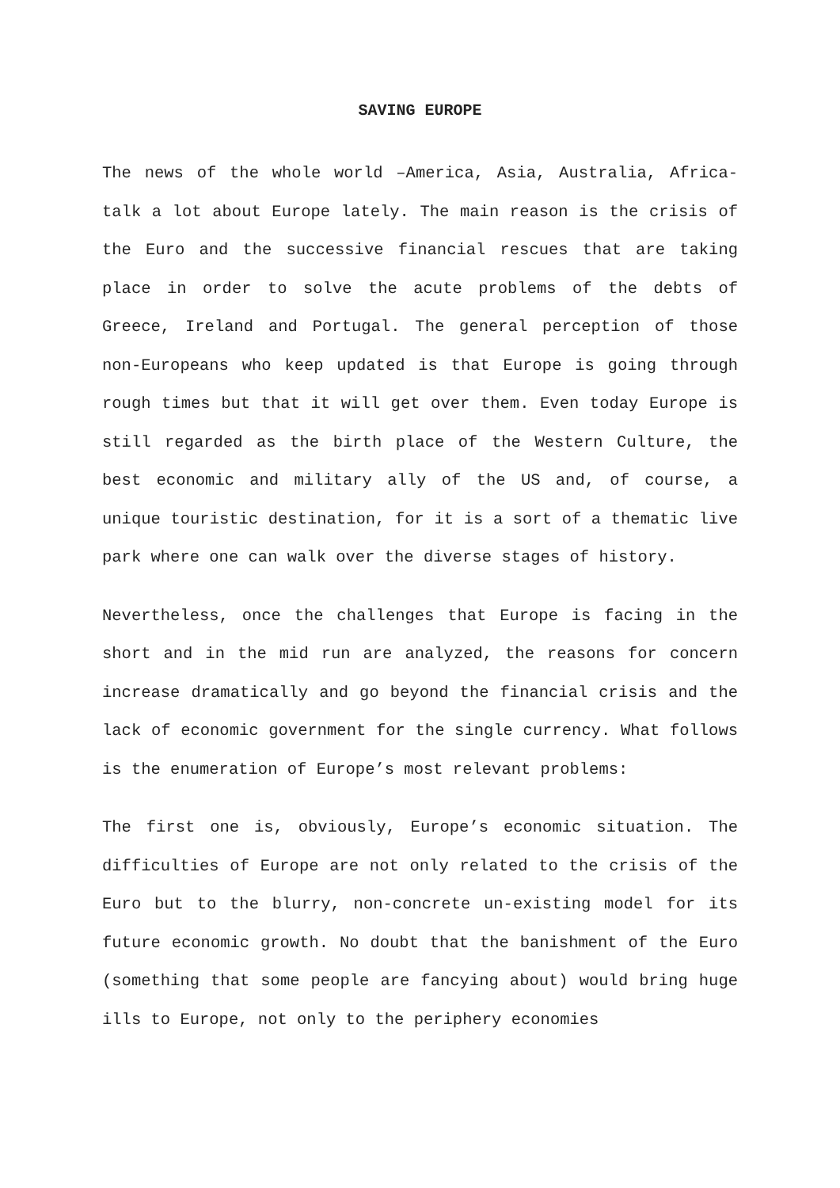SAVING EUROPE
The news of the whole world –America, Asia, Australia, Africa- talk a lot about Europe lately. The main reason is the crisis of the Euro and the successive financial rescues that are taking place in order to solve the acute problems of the debts of Greece, Ireland and Portugal. The general perception of those non-Europeans who keep updated is that Europe is going through rough times but that it will get over them. Even today Europe is still regarded as the birth place of the Western Culture, the best economic and military ally of the US and, of course, a unique touristic destination, for it is a sort of a thematic live park where one can walk over the diverse stages of history.
Nevertheless, once the challenges that Europe is facing in the short and in the mid run are analyzed, the reasons for concern increase dramatically and go beyond the financial crisis and the lack of economic government for the single currency. What follows is the enumeration of Europe’s most relevant problems:
The first one is, obviously, Europe’s economic situation. The difficulties of Europe are not only related to the crisis of the Euro but to the blurry, non-concrete un-existing model for its future economic growth. No doubt that the banishment of the Euro (something that some people are fancying about) would bring huge ills to Europe, not only to the periphery economies